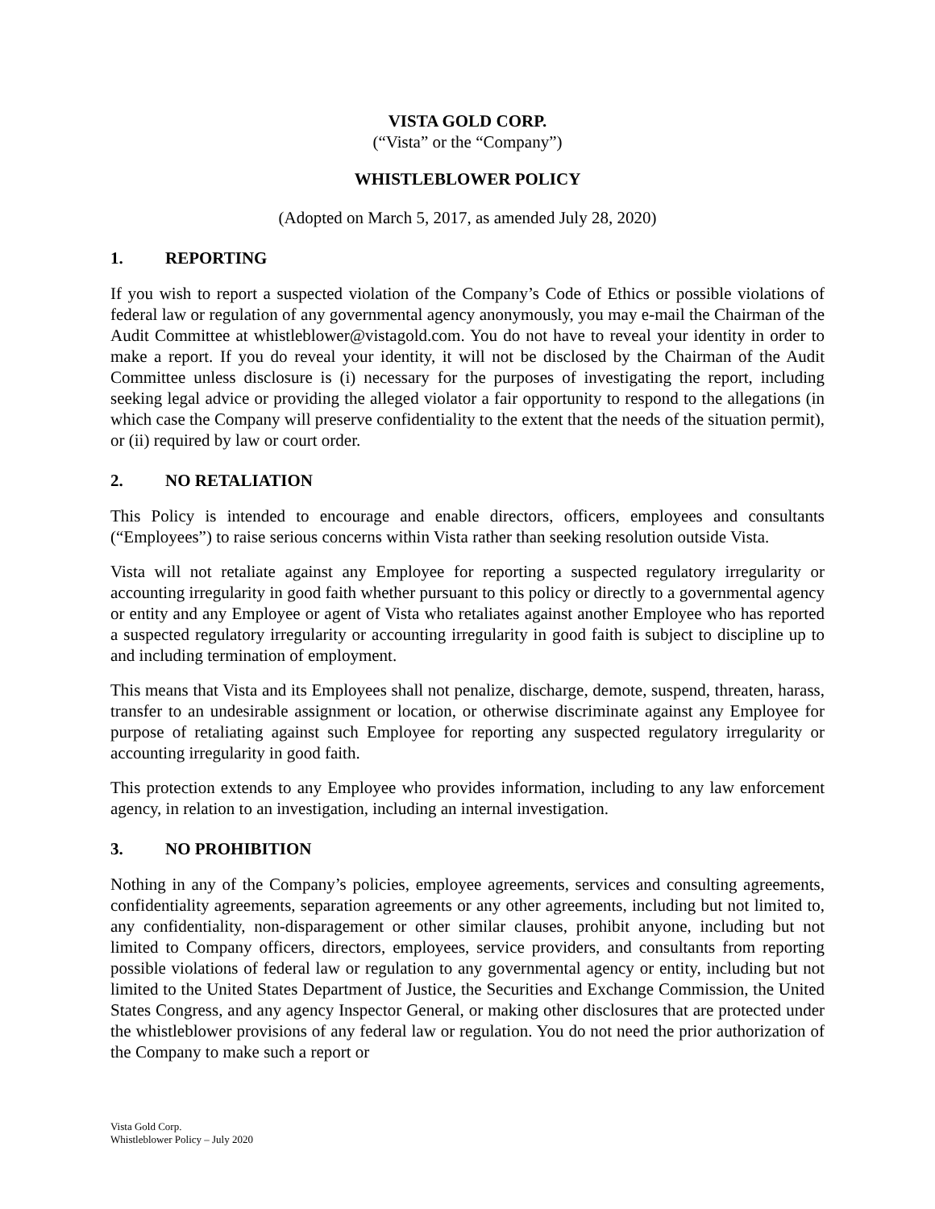VISTA GOLD CORP.
(“Vista” or the “Company”)
WHISTLEBLOWER POLICY
(Adopted on March 5, 2017, as amended July 28, 2020)
1. REPORTING
If you wish to report a suspected violation of the Company’s Code of Ethics or possible violations of federal law or regulation of any governmental agency anonymously, you may e-mail the Chairman of the Audit Committee at whistleblower@vistagold.com. You do not have to reveal your identity in order to make a report. If you do reveal your identity, it will not be disclosed by the Chairman of the Audit Committee unless disclosure is (i) necessary for the purposes of investigating the report, including seeking legal advice or providing the alleged violator a fair opportunity to respond to the allegations (in which case the Company will preserve confidentiality to the extent that the needs of the situation permit), or (ii) required by law or court order.
2. NO RETALIATION
This Policy is intended to encourage and enable directors, officers, employees and consultants (“Employees”) to raise serious concerns within Vista rather than seeking resolution outside Vista.
Vista will not retaliate against any Employee for reporting a suspected regulatory irregularity or accounting irregularity in good faith whether pursuant to this policy or directly to a governmental agency or entity and any Employee or agent of Vista who retaliates against another Employee who has reported a suspected regulatory irregularity or accounting irregularity in good faith is subject to discipline up to and including termination of employment.
This means that Vista and its Employees shall not penalize, discharge, demote, suspend, threaten, harass, transfer to an undesirable assignment or location, or otherwise discriminate against any Employee for purpose of retaliating against such Employee for reporting any suspected regulatory irregularity or accounting irregularity in good faith.
This protection extends to any Employee who provides information, including to any law enforcement agency, in relation to an investigation, including an internal investigation.
3. NO PROHIBITION
Nothing in any of the Company’s policies, employee agreements, services and consulting agreements, confidentiality agreements, separation agreements or any other agreements, including but not limited to, any confidentiality, non-disparagement or other similar clauses, prohibit anyone, including but not limited to Company officers, directors, employees, service providers, and consultants from reporting possible violations of federal law or regulation to any governmental agency or entity, including but not limited to the United States Department of Justice, the Securities and Exchange Commission, the United States Congress, and any agency Inspector General, or making other disclosures that are protected under the whistleblower provisions of any federal law or regulation. You do not need the prior authorization of the Company to make such a report or
Vista Gold Corp.
Whistleblower Policy – July 2020